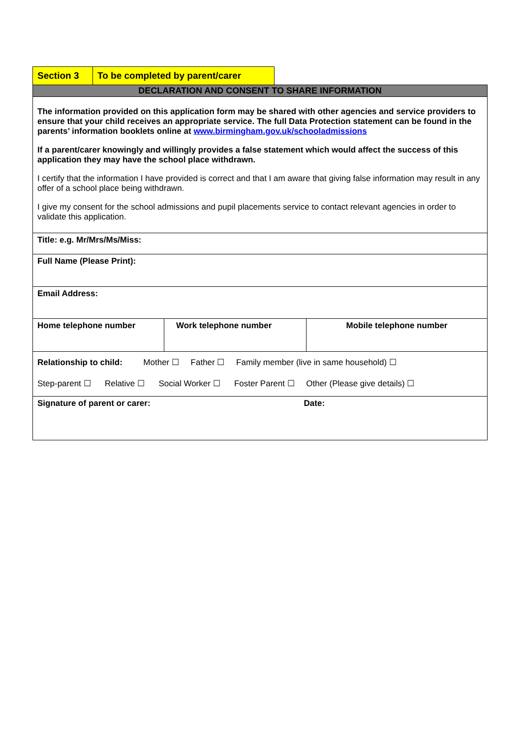| Section 3 | To be completed by parent/carer |
| DECLARATION AND CONSENT TO SHARE INFORMATION | | |
| The information provided on this application form may be shared with other agencies and service providers to ensure that your child receives an appropriate service. The full Data Protection statement can be found in the parents’ information booklets online at www.birmingham.gov.uk/schooladmissions If a parent/carer knowingly and willingly provides a false statement which would affect the success of this application they may have the school place withdrawn. I certify that the information I have provided is correct and that I am aware that giving false information may result in any offer of a school place being withdrawn. I give my consent for the school admissions and pupil placements service to contact relevant agencies in order to validate this application. | | |
| Title: e.g. Mr/Mrs/Ms/Miss: | | |
| Full Name (Please Print): | | |
| Email Address: | | |
| Home telephone number | Work telephone number | Mobile telephone number |
| Relationship to child: Mother ☐ Father ☐ Family member (live in same household) ☐ Step-parent ☐ Relative ☐ Social Worker ☐ Foster Parent ☐ Other (Please give details) ☐ | | |
| Signature of parent or carer: Date: | | |